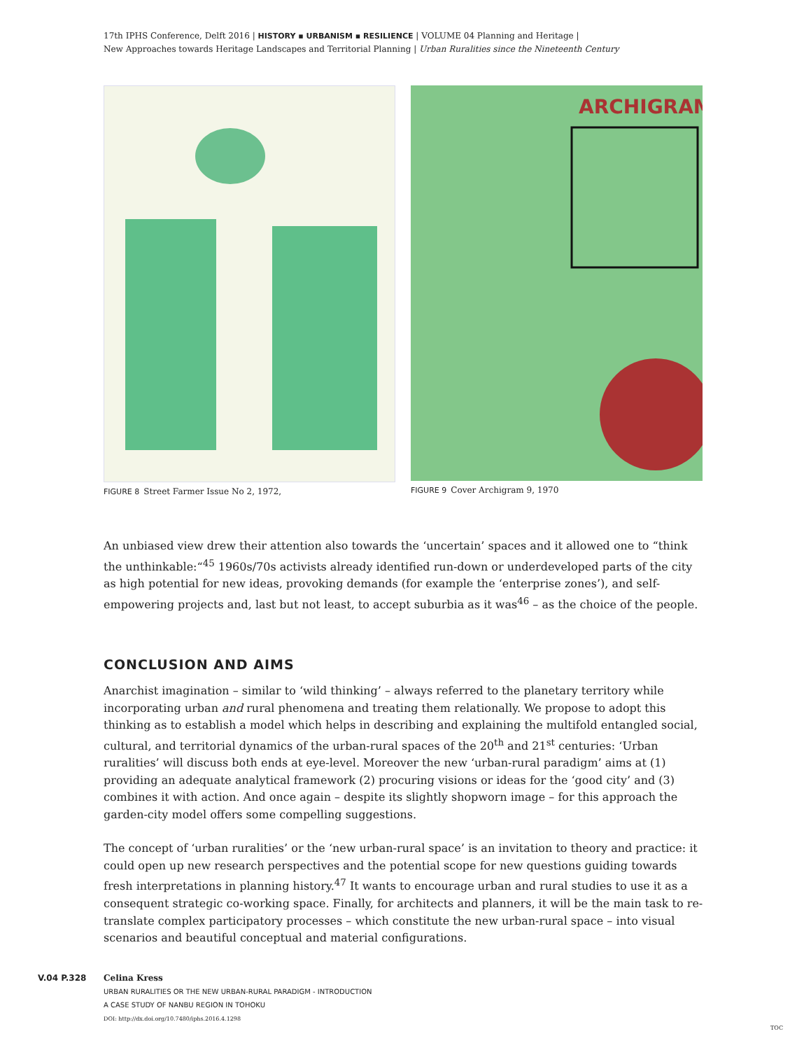17th IPHS Conference, Delft 2016 | HISTORY ▪ URBANISM ▪ RESILIENCE | VOLUME 04 Planning and Heritage |
New Approaches towards Heritage Landscapes and Territorial Planning | Urban Ruralities since the Nineteenth Century
FIGURE 8 Street Farmer Issue No 2, 1972,
ARCHIGRAM
FIGURE 9 Cover Archigram 9, 1970
An unbiased view drew their attention also towards the ‘uncertain’ spaces and it allowed one to “think the unthinkable:“<sup>45</sup> 1960s/70s activists already identified run-down or underdeveloped parts of the city as high potential for new ideas, provoking demands (for example the ‘enterprise zones’), and self-empowering projects and, last but not least, to accept suburbia as it was<sup>46</sup> – as the choice of the people.
CONCLUSION AND AIMS
Anarchist imagination – similar to ‘wild thinking’ – always referred to the planetary territory while incorporating urban and rural phenomena and treating them relationally. We propose to adopt this thinking as to establish a model which helps in describing and explaining the multifold entangled social, cultural, and territorial dynamics of the urban-rural spaces of the 20<sup>th</sup> and 21<sup>st</sup> centuries: ‘Urban ruralities’ will discuss both ends at eye-level. Moreover the new ‘urban-rural paradigm’ aims at (1) providing an adequate analytical framework (2) procuring visions or ideas for the ‘good city’ and (3) combines it with action. And once again – despite its slightly shopworn image – for this approach the garden-city model offers some compelling suggestions.
The concept of ‘urban ruralities’ or the ‘new urban-rural space’ is an invitation to theory and practice: it could open up new research perspectives and the potential scope for new questions guiding towards fresh interpretations in planning history.<sup>47</sup> It wants to encourage urban and rural studies to use it as a consequent strategic co-working space. Finally, for architects and planners, it will be the main task to re-translate complex participatory processes – which constitute the new urban-rural space – into visual scenarios and beautiful conceptual and material configurations.
V.04 P.328 Celina Kress
URBAN RURALITIES OR THE NEW URBAN-RURAL PARADIGM - INTRODUCTION
A CASE STUDY OF NANBU REGION IN TOHOKU
DOI: http://dx.doi.org/10.7480/iphs.2016.4.1298
TOC